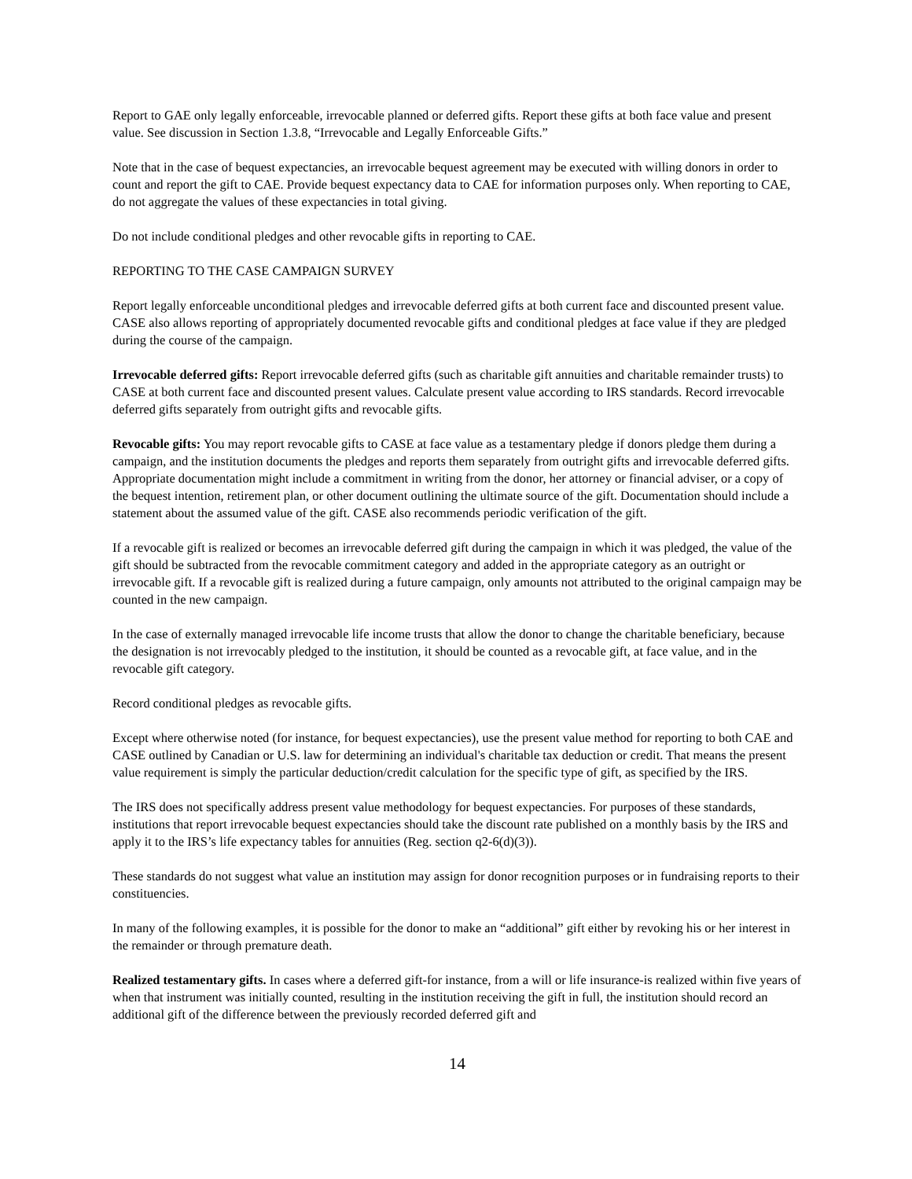Report to GAE only legally enforceable, irrevocable planned or deferred gifts. Report these gifts at both face value and present value. See discussion in Section 1.3.8, “Irrevocable and Legally Enforceable Gifts.”
Note that in the case of bequest expectancies, an irrevocable bequest agreement may be executed with willing donors in order to count and report the gift to CAE. Provide bequest expectancy data to CAE for information purposes only. When reporting to CAE, do not aggregate the values of these expectancies in total giving.
Do not include conditional pledges and other revocable gifts in reporting to CAE.
REPORTING TO THE CASE CAMPAIGN SURVEY
Report legally enforceable unconditional pledges and irrevocable deferred gifts at both current face and discounted present value. CASE also allows reporting of appropriately documented revocable gifts and conditional pledges at face value if they are pledged during the course of the campaign.
Irrevocable deferred gifts: Report irrevocable deferred gifts (such as charitable gift annuities and charitable remainder trusts) to CASE at both current face and discounted present values. Calculate present value according to IRS standards. Record irrevocable deferred gifts separately from outright gifts and revocable gifts.
Revocable gifts: You may report revocable gifts to CASE at face value as a testamentary pledge if donors pledge them during a campaign, and the institution documents the pledges and reports them separately from outright gifts and irrevocable deferred gifts. Appropriate documentation might include a commitment in writing from the donor, her attorney or financial adviser, or a copy of the bequest intention, retirement plan, or other document outlining the ultimate source of the gift. Documentation should include a statement about the assumed value of the gift. CASE also recommends periodic verification of the gift.
If a revocable gift is realized or becomes an irrevocable deferred gift during the campaign in which it was pledged, the value of the gift should be subtracted from the revocable commitment category and added in the appropriate category as an outright or irrevocable gift. If a revocable gift is realized during a future campaign, only amounts not attributed to the original campaign may be counted in the new campaign.
In the case of externally managed irrevocable life income trusts that allow the donor to change the charitable beneficiary, because the designation is not irrevocably pledged to the institution, it should be counted as a revocable gift, at face value, and in the revocable gift category.
Record conditional pledges as revocable gifts.
Except where otherwise noted (for instance, for bequest expectancies), use the present value method for reporting to both CAE and CASE outlined by Canadian or U.S. law for determining an individual's charitable tax deduction or credit. That means the present value requirement is simply the particular deduction/credit calculation for the specific type of gift, as specified by the IRS.
The IRS does not specifically address present value methodology for bequest expectancies. For purposes of these standards, institutions that report irrevocable bequest expectancies should take the discount rate published on a monthly basis by the IRS and apply it to the IRS’s life expectancy tables for annuities (Reg. section q2-6(d)(3)).
These standards do not suggest what value an institution may assign for donor recognition purposes or in fundraising reports to their constituencies.
In many of the following examples, it is possible for the donor to make an “additional” gift either by revoking his or her interest in the remainder or through premature death.
Realized testamentary gifts. In cases where a deferred gift-for instance, from a will or life insurance-is realized within five years of when that instrument was initially counted, resulting in the institution receiving the gift in full, the institution should record an additional gift of the difference between the previously recorded deferred gift and
14